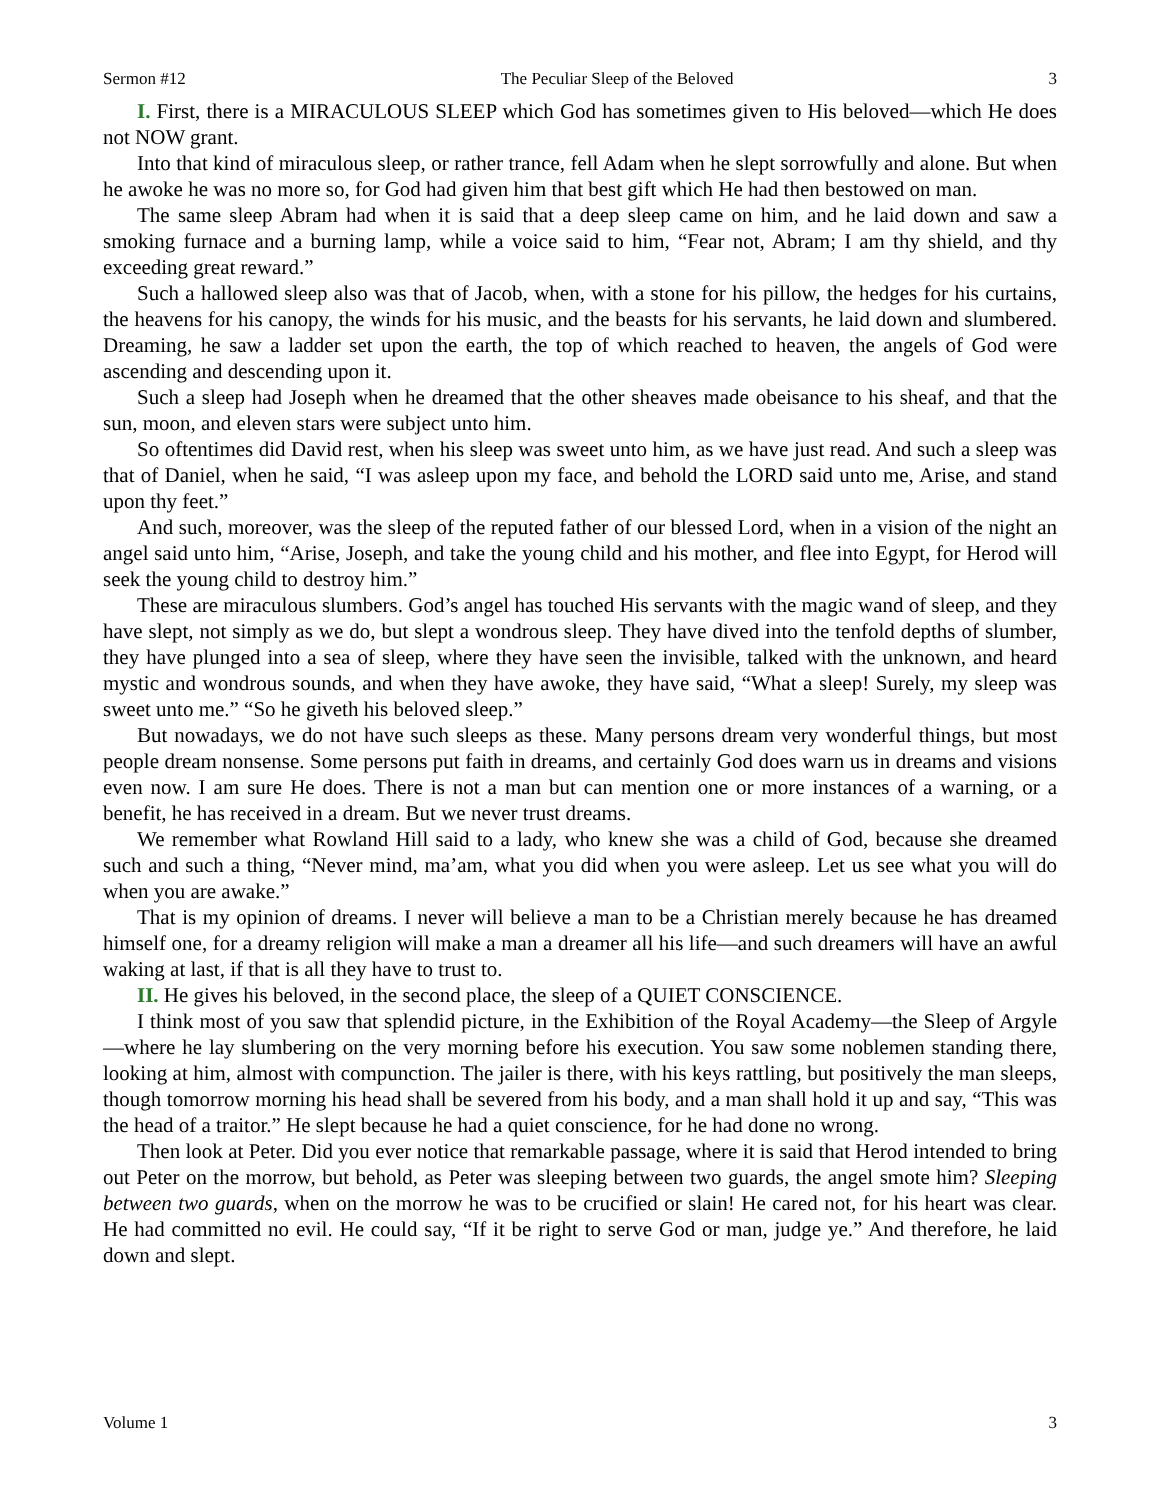Sermon #12 The Peculiar Sleep of the Beloved 3
I. First, there is a MIRACULOUS SLEEP which God has sometimes given to His beloved—which He does not NOW grant.
Into that kind of miraculous sleep, or rather trance, fell Adam when he slept sorrowfully and alone. But when he awoke he was no more so, for God had given him that best gift which He had then bestowed on man.
The same sleep Abram had when it is said that a deep sleep came on him, and he laid down and saw a smoking furnace and a burning lamp, while a voice said to him, “Fear not, Abram; I am thy shield, and thy exceeding great reward.”
Such a hallowed sleep also was that of Jacob, when, with a stone for his pillow, the hedges for his curtains, the heavens for his canopy, the winds for his music, and the beasts for his servants, he laid down and slumbered. Dreaming, he saw a ladder set upon the earth, the top of which reached to heaven, the angels of God were ascending and descending upon it.
Such a sleep had Joseph when he dreamed that the other sheaves made obeisance to his sheaf, and that the sun, moon, and eleven stars were subject unto him.
So oftentimes did David rest, when his sleep was sweet unto him, as we have just read. And such a sleep was that of Daniel, when he said, “I was asleep upon my face, and behold the LORD said unto me, Arise, and stand upon thy feet.”
And such, moreover, was the sleep of the reputed father of our blessed Lord, when in a vision of the night an angel said unto him, “Arise, Joseph, and take the young child and his mother, and flee into Egypt, for Herod will seek the young child to destroy him.”
These are miraculous slumbers. God’s angel has touched His servants with the magic wand of sleep, and they have slept, not simply as we do, but slept a wondrous sleep. They have dived into the tenfold depths of slumber, they have plunged into a sea of sleep, where they have seen the invisible, talked with the unknown, and heard mystic and wondrous sounds, and when they have awoke, they have said, “What a sleep! Surely, my sleep was sweet unto me.” “So he giveth his beloved sleep.”
But nowadays, we do not have such sleeps as these. Many persons dream very wonderful things, but most people dream nonsense. Some persons put faith in dreams, and certainly God does warn us in dreams and visions even now. I am sure He does. There is not a man but can mention one or more instances of a warning, or a benefit, he has received in a dream. But we never trust dreams.
We remember what Rowland Hill said to a lady, who knew she was a child of God, because she dreamed such and such a thing, “Never mind, ma’am, what you did when you were asleep. Let us see what you will do when you are awake.”
That is my opinion of dreams. I never will believe a man to be a Christian merely because he has dreamed himself one, for a dreamy religion will make a man a dreamer all his life—and such dreamers will have an awful waking at last, if that is all they have to trust to.
II. He gives his beloved, in the second place, the sleep of a QUIET CONSCIENCE.
I think most of you saw that splendid picture, in the Exhibition of the Royal Academy—the Sleep of Argyle—where he lay slumbering on the very morning before his execution. You saw some noblemen standing there, looking at him, almost with compunction. The jailer is there, with his keys rattling, but positively the man sleeps, though tomorrow morning his head shall be severed from his body, and a man shall hold it up and say, “This was the head of a traitor.” He slept because he had a quiet conscience, for he had done no wrong.
Then look at Peter. Did you ever notice that remarkable passage, where it is said that Herod intended to bring out Peter on the morrow, but behold, as Peter was sleeping between two guards, the angel smote him? Sleeping between two guards, when on the morrow he was to be crucified or slain! He cared not, for his heart was clear. He had committed no evil. He could say, “If it be right to serve God or man, judge ye.” And therefore, he laid down and slept.
Volume 1 3